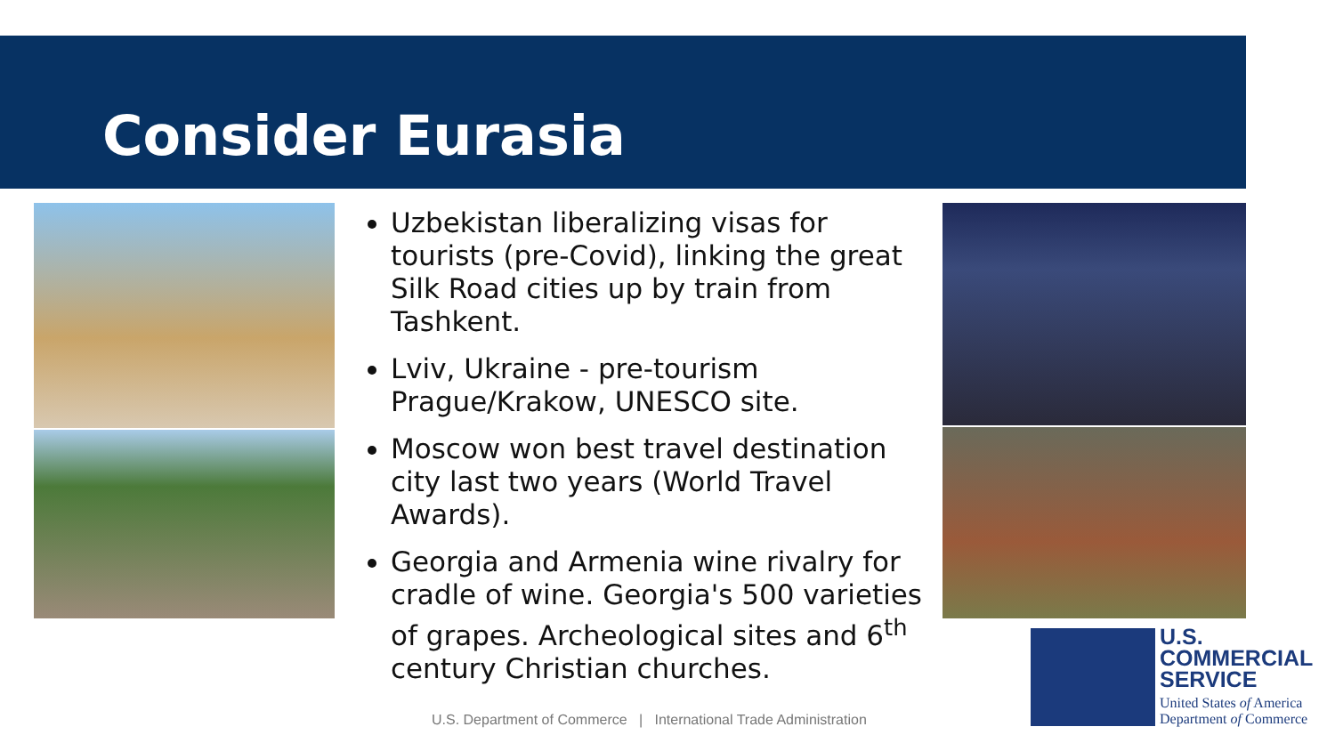Consider Eurasia
Uzbekistan liberalizing visas for tourists (pre-Covid), linking the great Silk Road cities up by train from Tashkent.
Lviv, Ukraine - pre-tourism Prague/Krakow, UNESCO site.
Moscow won best travel destination city last two years (World Travel Awards).
Georgia and Armenia wine rivalry for cradle of wine. Georgia's 500 varieties of grapes. Archeological sites and 6<sup>th</sup> century Christian churches.
U.S. Department of Commerce | International Trade Administration
U.S.
COMMERCIAL
SERVICE
United States of America
Department of Commerce